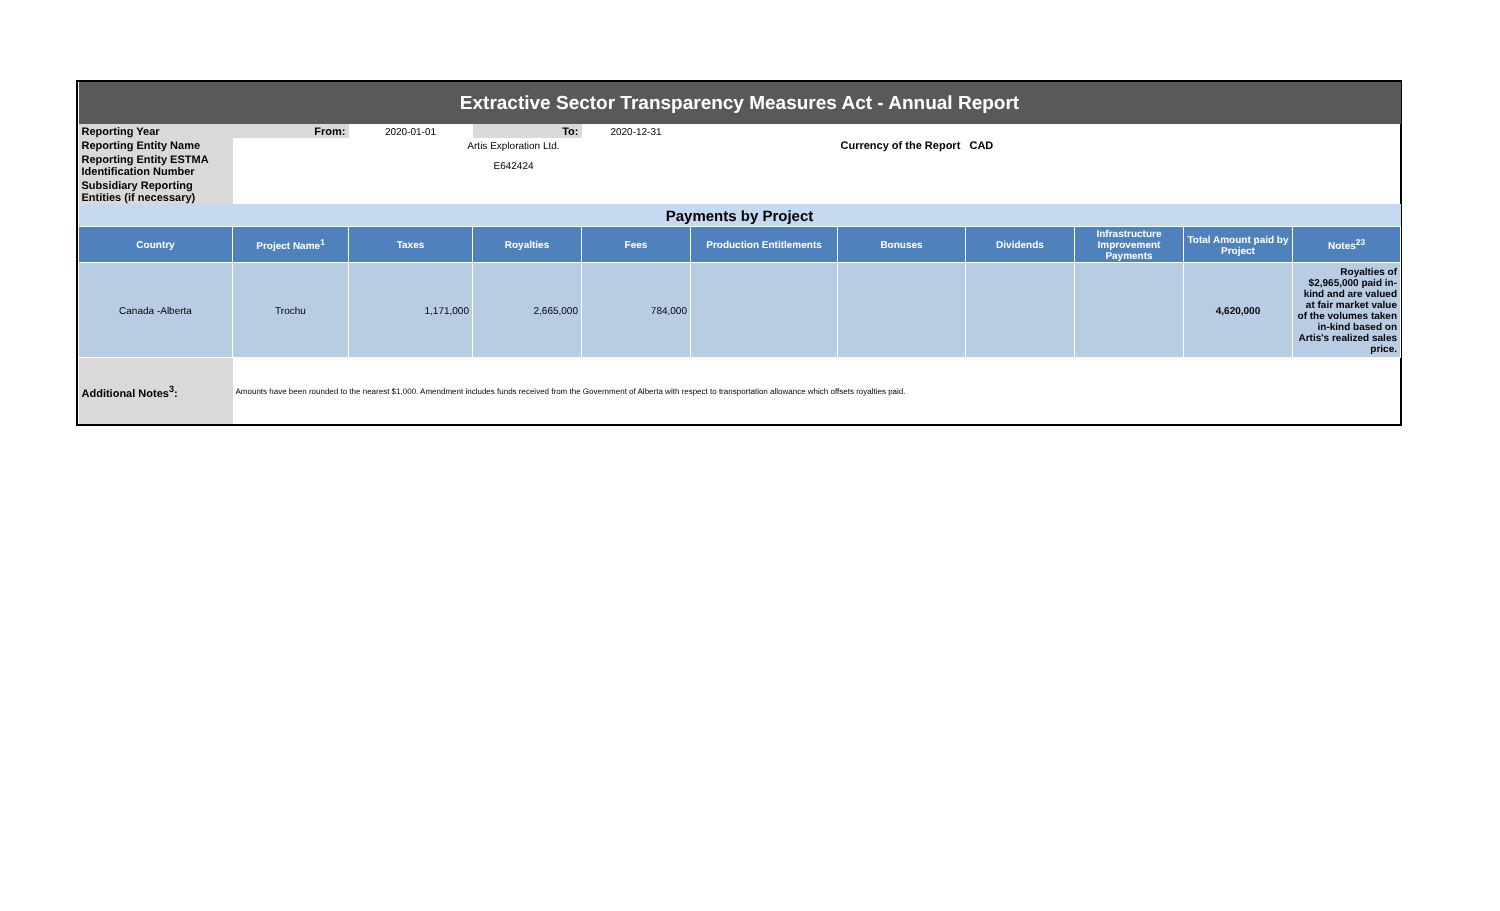| Extractive Sector Transparency Measures Act - Annual Report | | | | | | | | | | |
| Reporting Year | From: | 2020-01-01 | To: | 2020-12-31 | | | | | | |
| Reporting Entity Name | | Artis Exploration Ltd. | | | | Currency of the Report CAD | | | | |
| Reporting Entity ESTMA Identification Number | | E642424 | | | | | | | | |
| Subsidiary Reporting Entities (if necessary) | | | | | | | | | | |
| Payments by Project | | | | | | | | | | |
| Country | Project Name<sup>1</sup> | Taxes | Royalties | Fees | Production Entitlements | Bonuses | Dividends | Infrastructure Improvement Payments | Total Amount paid by Project | Notes<sup>23</sup> |
| Canada -Alberta | Trochu | 1,171,000 | 2,665,000 | 784,000 | | | | | 4,620,000 | Royalties of $2,965,000 paid in-kind and are valued at fair market value of the volumes taken in-kind based on Artis's realized sales price. |
| Additional Notes<sup>3</sup>: | Amounts have been rounded to the nearest $1,000. Amendment includes funds received from the Government of Alberta with respect to transportation allowance which offsets royalties paid. | | | | | | | | | |